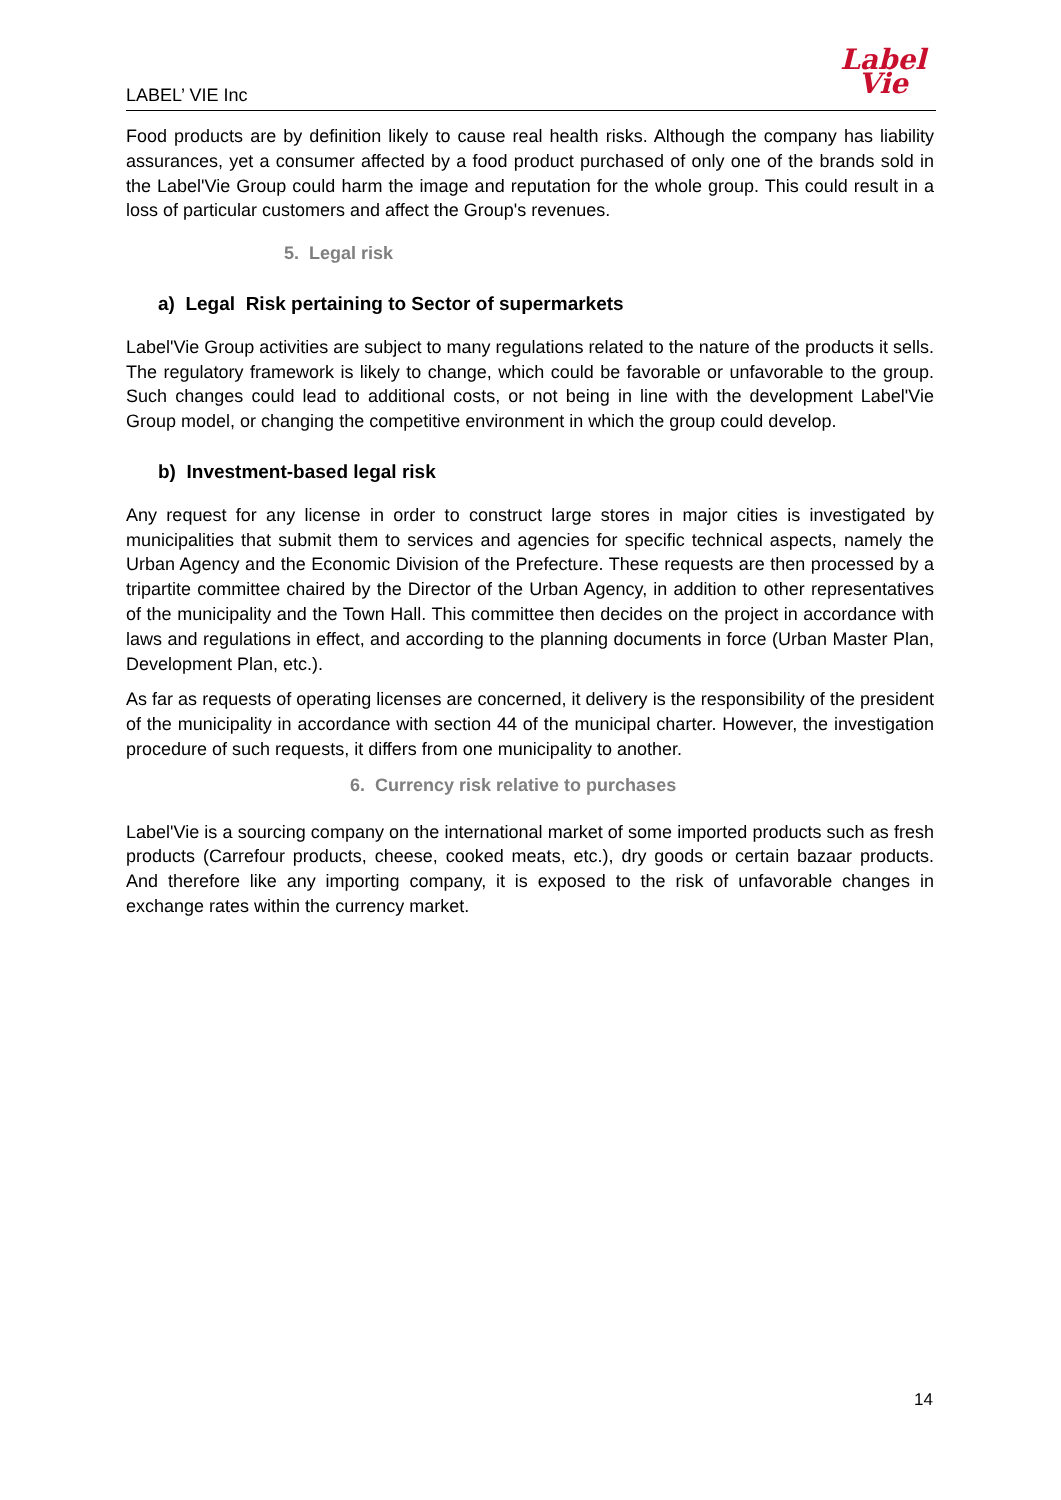LABEL’ VIE Inc
Label
Vie
Food products are by definition likely to cause real health risks. Although the company has liability assurances, yet a consumer affected by a food product purchased of only one of the brands sold in the Label'Vie Group could harm the image and reputation for the whole group. This could result in a loss of particular customers and affect the Group's revenues.
5. Legal risk
a) Legal Risk pertaining to Sector of supermarkets
Label'Vie Group activities are subject to many regulations related to the nature of the products it sells. The regulatory framework is likely to change, which could be favorable or unfavorable to the group. Such changes could lead to additional costs, or not being in line with the development Label'Vie Group model, or changing the competitive environment in which the group could develop.
b) Investment-based legal risk
Any request for any license in order to construct large stores in major cities is investigated by municipalities that submit them to services and agencies for specific technical aspects, namely the Urban Agency and the Economic Division of the Prefecture. These requests are then processed by a tripartite committee chaired by the Director of the Urban Agency, in addition to other representatives of the municipality and the Town Hall. This committee then decides on the project in accordance with laws and regulations in effect, and according to the planning documents in force (Urban Master Plan, Development Plan, etc.).
As far as requests of operating licenses are concerned, it delivery is the responsibility of the president of the municipality in accordance with section 44 of the municipal charter. However, the investigation procedure of such requests, it differs from one municipality to another.
6. Currency risk relative to purchases
Label'Vie is a sourcing company on the international market of some imported products such as fresh products (Carrefour products, cheese, cooked meats, etc.), dry goods or certain bazaar products. And therefore like any importing company, it is exposed to the risk of unfavorable changes in exchange rates within the currency market.
14